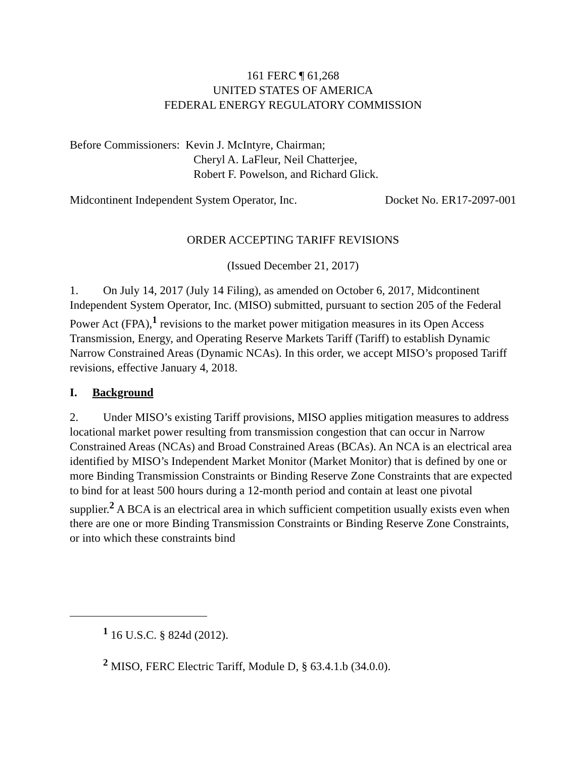161 FERC ¶ 61,268
UNITED STATES OF AMERICA
FEDERAL ENERGY REGULATORY COMMISSION
Before Commissioners: Kevin J. McIntyre, Chairman;
Cheryl A. LaFleur, Neil Chatterjee,
Robert F. Powelson, and Richard Glick.
Midcontinent Independent System Operator, Inc. Docket No. ER17-2097-001
ORDER ACCEPTING TARIFF REVISIONS
(Issued December 21, 2017)
1. On July 14, 2017 (July 14 Filing), as amended on October 6, 2017, Midcontinent Independent System Operator, Inc. (MISO) submitted, pursuant to section 205 of the Federal Power Act (FPA),<sup>1</sup> revisions to the market power mitigation measures in its Open Access Transmission, Energy, and Operating Reserve Markets Tariff (Tariff) to establish Dynamic Narrow Constrained Areas (Dynamic NCAs). In this order, we accept MISO’s proposed Tariff revisions, effective January 4, 2018.
I. Background
2. Under MISO’s existing Tariff provisions, MISO applies mitigation measures to address locational market power resulting from transmission congestion that can occur in Narrow Constrained Areas (NCAs) and Broad Constrained Areas (BCAs). An NCA is an electrical area identified by MISO’s Independent Market Monitor (Market Monitor) that is defined by one or more Binding Transmission Constraints or Binding Reserve Zone Constraints that are expected to bind for at least 500 hours during a 12-month period and contain at least one pivotal supplier.<sup>2</sup> A BCA is an electrical area in which sufficient competition usually exists even when there are one or more Binding Transmission Constraints or Binding Reserve Zone Constraints, or into which these constraints bind
<sup>1</sup> 16 U.S.C. § 824d (2012).
<sup>2</sup> MISO, FERC Electric Tariff, Module D, § 63.4.1.b (34.0.0).